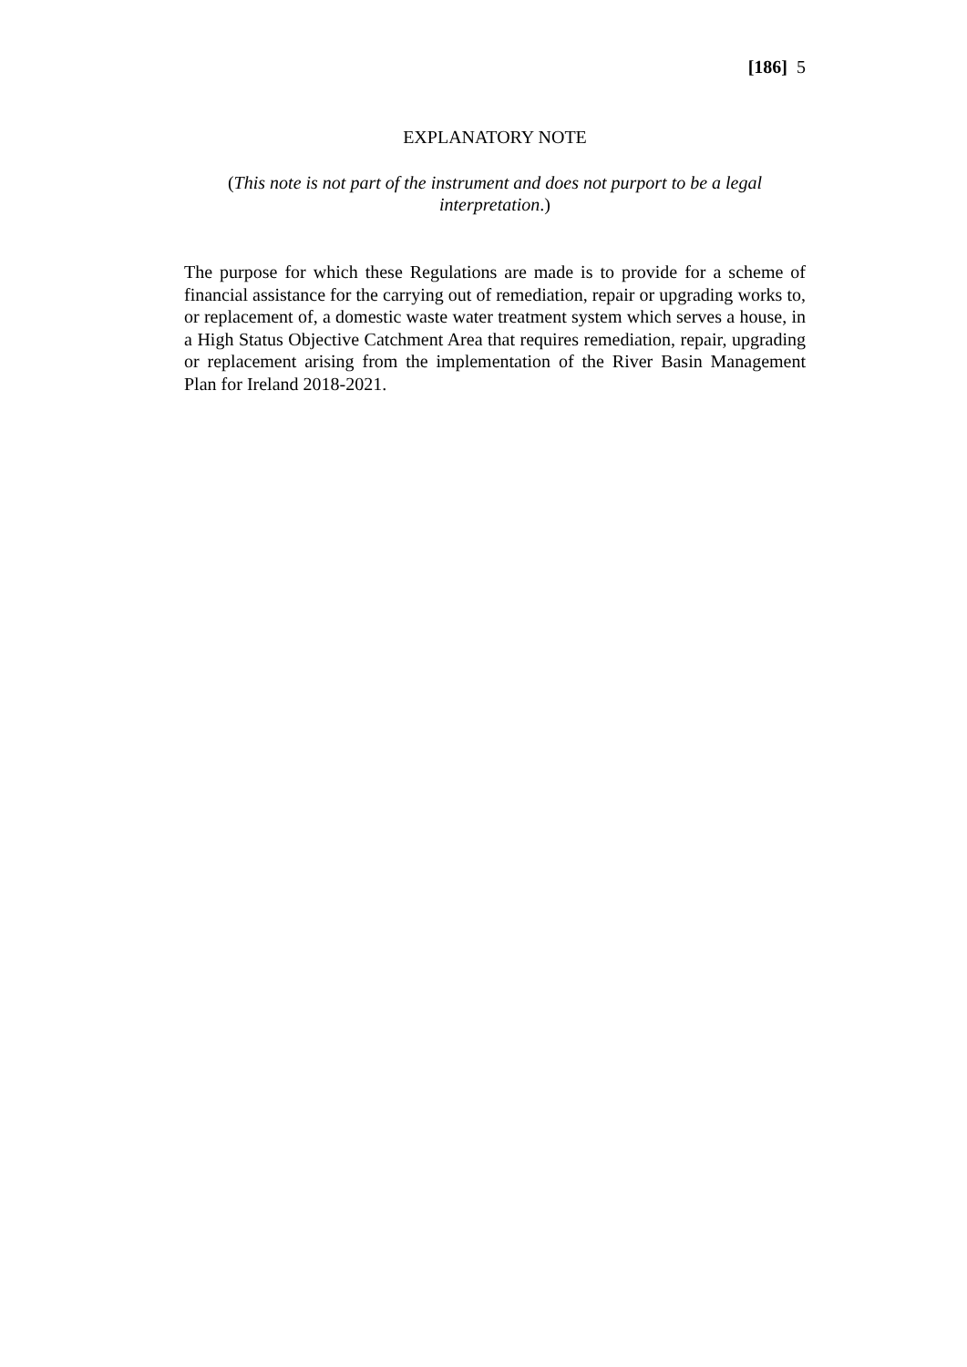[186] 5
EXPLANATORY NOTE
(This note is not part of the instrument and does not purport to be a legal interpretation.)
The purpose for which these Regulations are made is to provide for a scheme of financial assistance for the carrying out of remediation, repair or upgrading works to, or replacement of, a domestic waste water treatment system which serves a house, in a High Status Objective Catchment Area that requires remediation, repair, upgrading or replacement arising from the implementation of the River Basin Management Plan for Ireland 2018-2021.